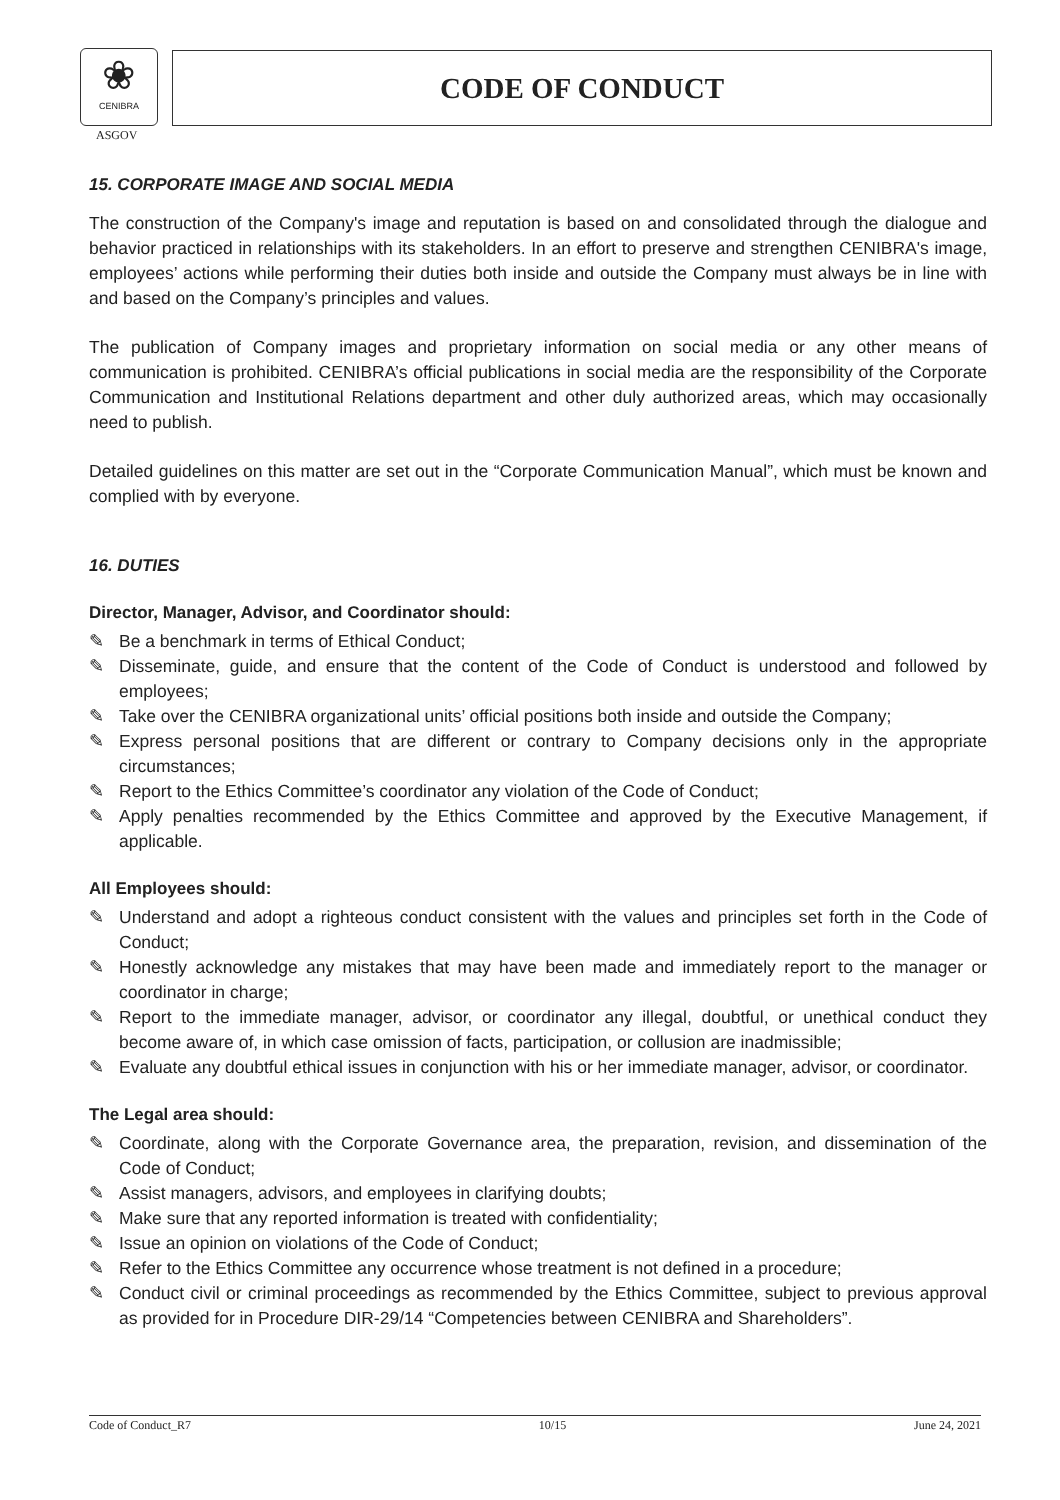❀
CENIBRA
ASGOV
CODE OF CONDUCT
15. CORPORATE IMAGE AND SOCIAL MEDIA
The construction of the Company's image and reputation is based on and consolidated through the dialogue and behavior practiced in relationships with its stakeholders. In an effort to preserve and strengthen CENIBRA's image, employees’ actions while performing their duties both inside and outside the Company must always be in line with and based on the Company’s principles and values.
The publication of Company images and proprietary information on social media or any other means of communication is prohibited. CENIBRA’s official publications in social media are the responsibility of the Corporate Communication and Institutional Relations department and other duly authorized areas, which may occasionally need to publish.
Detailed guidelines on this matter are set out in the “Corporate Communication Manual”, which must be known and complied with by everyone.
16. DUTIES
Director, Manager, Advisor, and Coordinator should:
✎ Be a benchmark in terms of Ethical Conduct;
✎ Disseminate, guide, and ensure that the content of the Code of Conduct is understood and followed by employees;
✎ Take over the CENIBRA organizational units’ official positions both inside and outside the Company;
✎ Express personal positions that are different or contrary to Company decisions only in the appropriate circumstances;
✎ Report to the Ethics Committee’s coordinator any violation of the Code of Conduct;
✎ Apply penalties recommended by the Ethics Committee and approved by the Executive Management, if applicable.
All Employees should:
✎ Understand and adopt a righteous conduct consistent with the values and principles set forth in the Code of Conduct;
✎ Honestly acknowledge any mistakes that may have been made and immediately report to the manager or coordinator in charge;
✎ Report to the immediate manager, advisor, or coordinator any illegal, doubtful, or unethical conduct they become aware of, in which case omission of facts, participation, or collusion are inadmissible;
✎ Evaluate any doubtful ethical issues in conjunction with his or her immediate manager, advisor, or coordinator.
The Legal area should:
✎ Coordinate, along with the Corporate Governance area, the preparation, revision, and dissemination of the Code of Conduct;
✎ Assist managers, advisors, and employees in clarifying doubts;
✎ Make sure that any reported information is treated with confidentiality;
✎ Issue an opinion on violations of the Code of Conduct;
✎ Refer to the Ethics Committee any occurrence whose treatment is not defined in a procedure;
✎ Conduct civil or criminal proceedings as recommended by the Ethics Committee, subject to previous approval as provided for in Procedure DIR-29/14 “Competencies between CENIBRA and Shareholders”.
Code of Conduct_R7 10/15 June 24, 2021